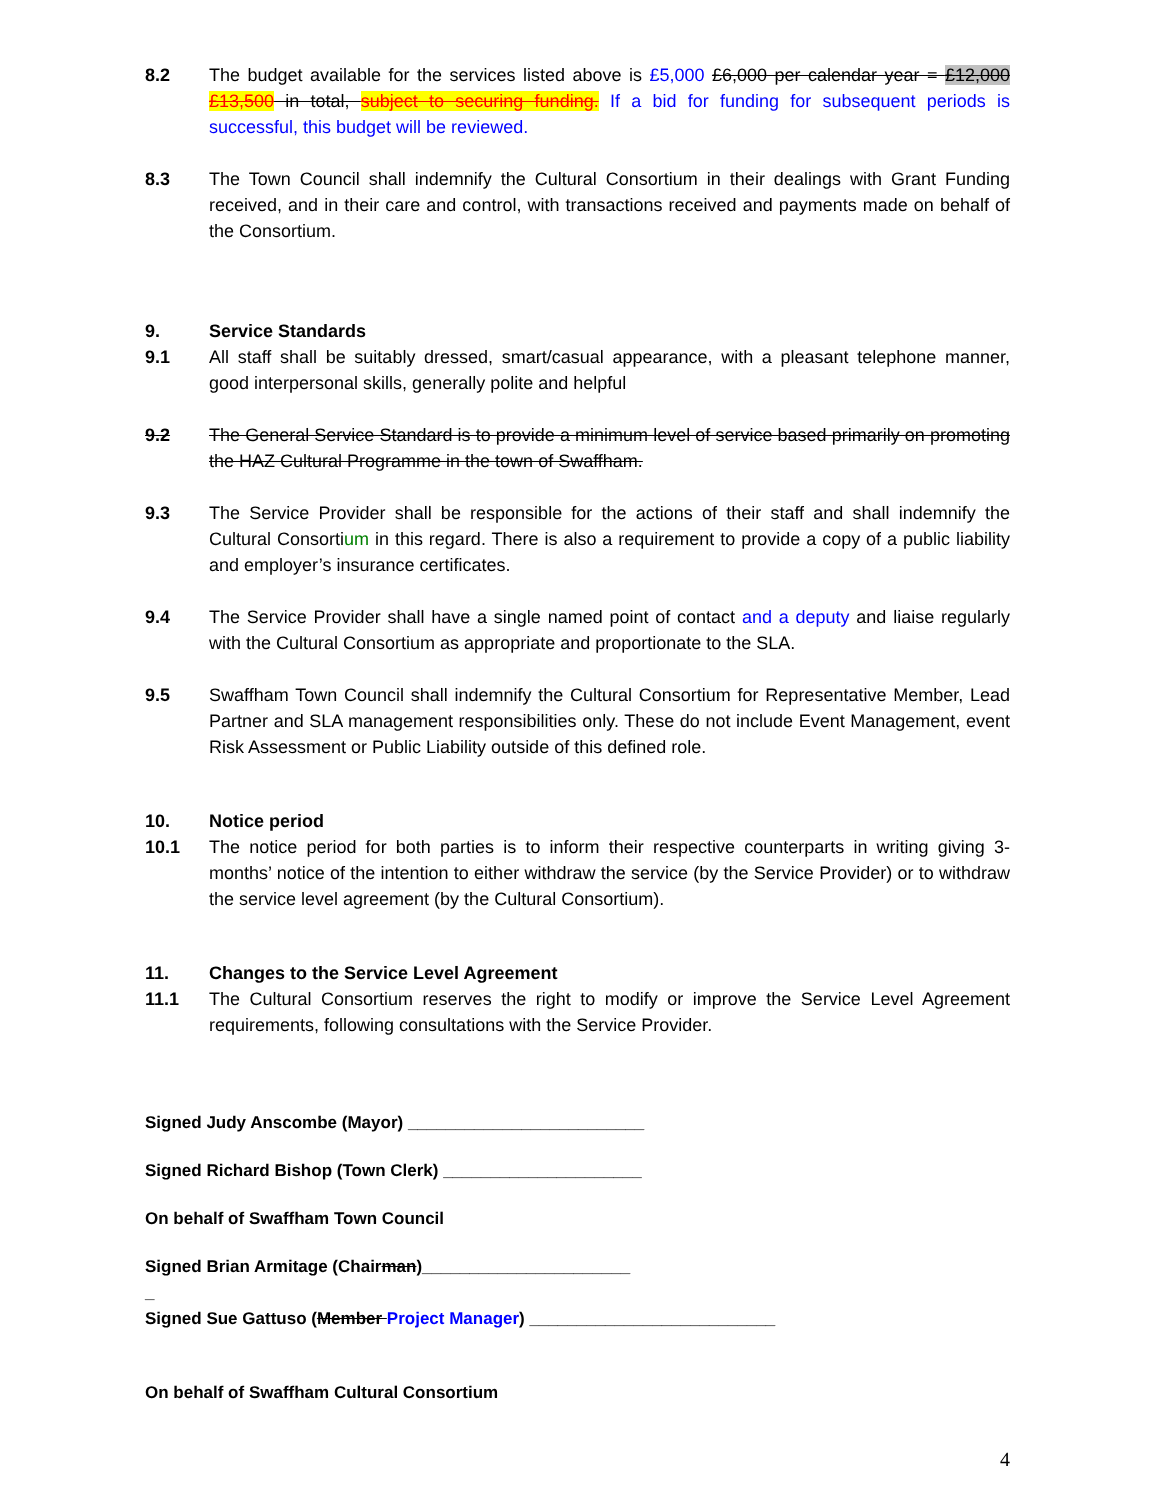8.2 The budget available for the services listed above is £5,000 £6,000 per calendar year = £12,000 £13,500 in total, subject to securing funding. If a bid for funding for subsequent periods is successful, this budget will be reviewed.
8.3 The Town Council shall indemnify the Cultural Consortium in their dealings with Grant Funding received, and in their care and control, with transactions received and payments made on behalf of the Consortium.
9. Service Standards
9.1 All staff shall be suitably dressed, smart/casual appearance, with a pleasant telephone manner, good interpersonal skills, generally polite and helpful
9.2 The General Service Standard is to provide a minimum level of service based primarily on promoting the HAZ Cultural Programme in the town of Swaffham.
9.3 The Service Provider shall be responsible for the actions of their staff and shall indemnify the Cultural Consortium in this regard. There is also a requirement to provide a copy of a public liability and employer’s insurance certificates.
9.4 The Service Provider shall have a single named point of contact and a deputy and liaise regularly with the Cultural Consortium as appropriate and proportionate to the SLA.
9.5 Swaffham Town Council shall indemnify the Cultural Consortium for Representative Member, Lead Partner and SLA management responsibilities only. These do not include Event Management, event Risk Assessment or Public Liability outside of this defined role.
10. Notice period
10.1 The notice period for both parties is to inform their respective counterparts in writing giving 3-months’ notice of the intention to either withdraw the service (by the Service Provider) or to withdraw the service level agreement (by the Cultural Consortium).
11. Changes to the Service Level Agreement
11.1 The Cultural Consortium reserves the right to modify or improve the Service Level Agreement requirements, following consultations with the Service Provider.
Signed Judy Anscombe (Mayor) _________________________
Signed Richard Bishop (Town Clerk) _____________________
On behalf of Swaffham Town Council
Signed Brian Armitage (Chairman)______________________
_
Signed Sue Gattuso (Member Project Manager) __________________________
On behalf of Swaffham Cultural Consortium
4